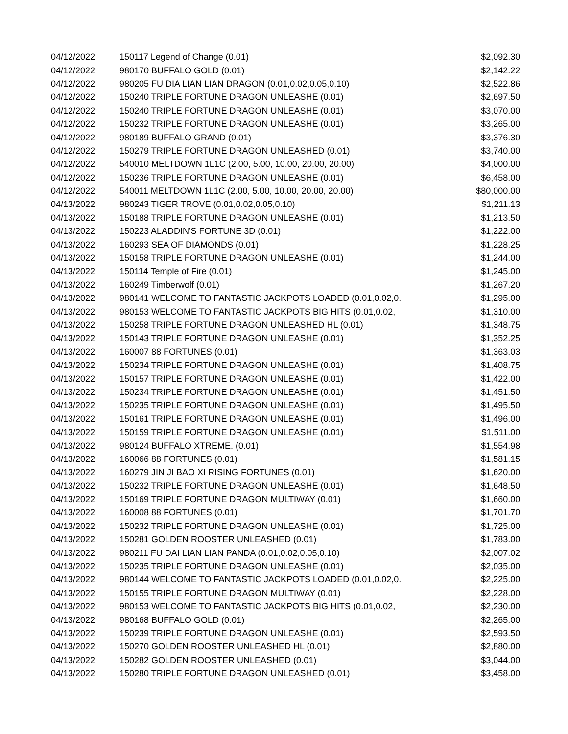| 04/12/2022 | 150117 Legend of Change (0.01) | $2,092.30 |
| 04/12/2022 | 980170 BUFFALO GOLD (0.01) | $2,142.22 |
| 04/12/2022 | 980205 FU DIA LIAN LIAN DRAGON (0.01,0.02,0.05,0.10) | $2,522.86 |
| 04/12/2022 | 150240 TRIPLE FORTUNE DRAGON UNLEASHE (0.01) | $2,697.50 |
| 04/12/2022 | 150240 TRIPLE FORTUNE DRAGON UNLEASHE (0.01) | $3,070.00 |
| 04/12/2022 | 150232 TRIPLE FORTUNE DRAGON UNLEASHE (0.01) | $3,265.00 |
| 04/12/2022 | 980189 BUFFALO GRAND (0.01) | $3,376.30 |
| 04/12/2022 | 150279 TRIPLE FORTUNE DRAGON UNLEASHED (0.01) | $3,740.00 |
| 04/12/2022 | 540010 MELTDOWN 1L1C (2.00, 5.00, 10.00, 20.00, 20.00) | $4,000.00 |
| 04/12/2022 | 150236 TRIPLE FORTUNE DRAGON UNLEASHE (0.01) | $6,458.00 |
| 04/12/2022 | 540011 MELTDOWN 1L1C (2.00, 5.00, 10.00, 20.00, 20.00) | $80,000.00 |
| 04/13/2022 | 980243 TIGER TROVE (0.01,0.02,0.05,0.10) | $1,211.13 |
| 04/13/2022 | 150188 TRIPLE FORTUNE DRAGON UNLEASHE (0.01) | $1,213.50 |
| 04/13/2022 | 150223 ALADDIN'S FORTUNE 3D (0.01) | $1,222.00 |
| 04/13/2022 | 160293 SEA OF DIAMONDS (0.01) | $1,228.25 |
| 04/13/2022 | 150158 TRIPLE FORTUNE DRAGON UNLEASHE (0.01) | $1,244.00 |
| 04/13/2022 | 150114 Temple of Fire (0.01) | $1,245.00 |
| 04/13/2022 | 160249 Timberwolf (0.01) | $1,267.20 |
| 04/13/2022 | 980141 WELCOME TO FANTASTIC JACKPOTS LOADED (0.01,0.02,0. | $1,295.00 |
| 04/13/2022 | 980153 WELCOME TO FANTASTIC JACKPOTS BIG HITS (0.01,0.02, | $1,310.00 |
| 04/13/2022 | 150258 TRIPLE FORTUNE DRAGON UNLEASHED HL (0.01) | $1,348.75 |
| 04/13/2022 | 150143 TRIPLE FORTUNE DRAGON UNLEASHE (0.01) | $1,352.25 |
| 04/13/2022 | 160007 88 FORTUNES (0.01) | $1,363.03 |
| 04/13/2022 | 150234 TRIPLE FORTUNE DRAGON UNLEASHE (0.01) | $1,408.75 |
| 04/13/2022 | 150157 TRIPLE FORTUNE DRAGON UNLEASHE (0.01) | $1,422.00 |
| 04/13/2022 | 150234 TRIPLE FORTUNE DRAGON UNLEASHE (0.01) | $1,451.50 |
| 04/13/2022 | 150235 TRIPLE FORTUNE DRAGON UNLEASHE (0.01) | $1,495.50 |
| 04/13/2022 | 150161 TRIPLE FORTUNE DRAGON UNLEASHE (0.01) | $1,496.00 |
| 04/13/2022 | 150159 TRIPLE FORTUNE DRAGON UNLEASHE (0.01) | $1,511.00 |
| 04/13/2022 | 980124 BUFFALO XTREME. (0.01) | $1,554.98 |
| 04/13/2022 | 160066 88 FORTUNES (0.01) | $1,581.15 |
| 04/13/2022 | 160279 JIN JI BAO XI RISING FORTUNES (0.01) | $1,620.00 |
| 04/13/2022 | 150232 TRIPLE FORTUNE DRAGON UNLEASHE (0.01) | $1,648.50 |
| 04/13/2022 | 150169 TRIPLE FORTUNE DRAGON MULTIWAY (0.01) | $1,660.00 |
| 04/13/2022 | 160008 88 FORTUNES (0.01) | $1,701.70 |
| 04/13/2022 | 150232 TRIPLE FORTUNE DRAGON UNLEASHE (0.01) | $1,725.00 |
| 04/13/2022 | 150281 GOLDEN ROOSTER UNLEASHED (0.01) | $1,783.00 |
| 04/13/2022 | 980211 FU DAI LIAN LIAN PANDA (0.01,0.02,0.05,0.10) | $2,007.02 |
| 04/13/2022 | 150235 TRIPLE FORTUNE DRAGON UNLEASHE (0.01) | $2,035.00 |
| 04/13/2022 | 980144 WELCOME TO FANTASTIC JACKPOTS LOADED (0.01,0.02,0. | $2,225.00 |
| 04/13/2022 | 150155 TRIPLE FORTUNE DRAGON MULTIWAY (0.01) | $2,228.00 |
| 04/13/2022 | 980153 WELCOME TO FANTASTIC JACKPOTS BIG HITS (0.01,0.02, | $2,230.00 |
| 04/13/2022 | 980168 BUFFALO GOLD (0.01) | $2,265.00 |
| 04/13/2022 | 150239 TRIPLE FORTUNE DRAGON UNLEASHE (0.01) | $2,593.50 |
| 04/13/2022 | 150270 GOLDEN ROOSTER UNLEASHED HL (0.01) | $2,880.00 |
| 04/13/2022 | 150282 GOLDEN ROOSTER UNLEASHED (0.01) | $3,044.00 |
| 04/13/2022 | 150280 TRIPLE FORTUNE DRAGON UNLEASHED (0.01) | $3,458.00 |